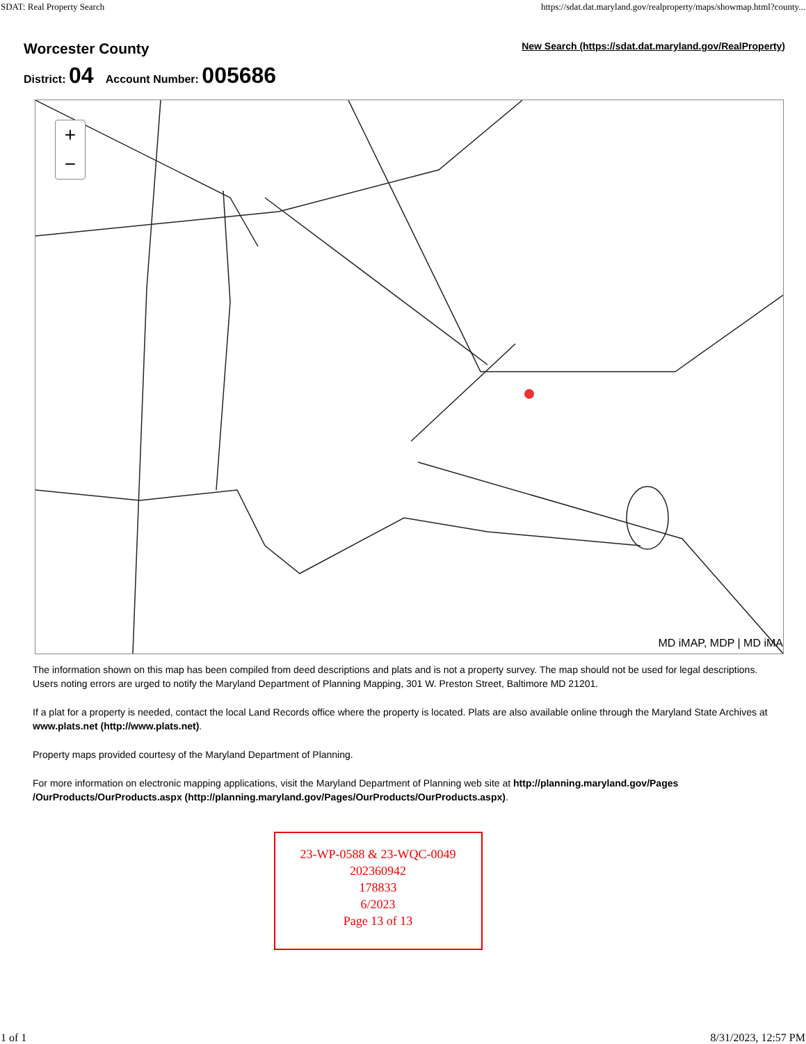SDAT: Real Property Search https://sdat.dat.maryland.gov/realproperty/maps/showmap.html?county...
Worcester County
New Search (https://sdat.dat.maryland.gov/RealProperty)
District: 04 Account Number: 005686
+
−
MD iMAP, MDP | MD iMA
The information shown on this map has been compiled from deed descriptions and plats and is not a property survey. The map should not be used for legal descriptions. Users noting errors are urged to notify the Maryland Department of Planning Mapping, 301 W. Preston Street, Baltimore MD 21201.
If a plat for a property is needed, contact the local Land Records office where the property is located. Plats are also available online through the Maryland State Archives at www.plats.net (http://www.plats.net).
Property maps provided courtesy of the Maryland Department of Planning.
For more information on electronic mapping applications, visit the Maryland Department of Planning web site at http://planning.maryland.gov/Pages /OurProducts/OurProducts.aspx (http://planning.maryland.gov/Pages/OurProducts/OurProducts.aspx).
23-WP-0588 & 23-WQC-0049
202360942
178833
6/2023
Page 13 of 13
1 of 1 8/31/2023, 12:57 PM